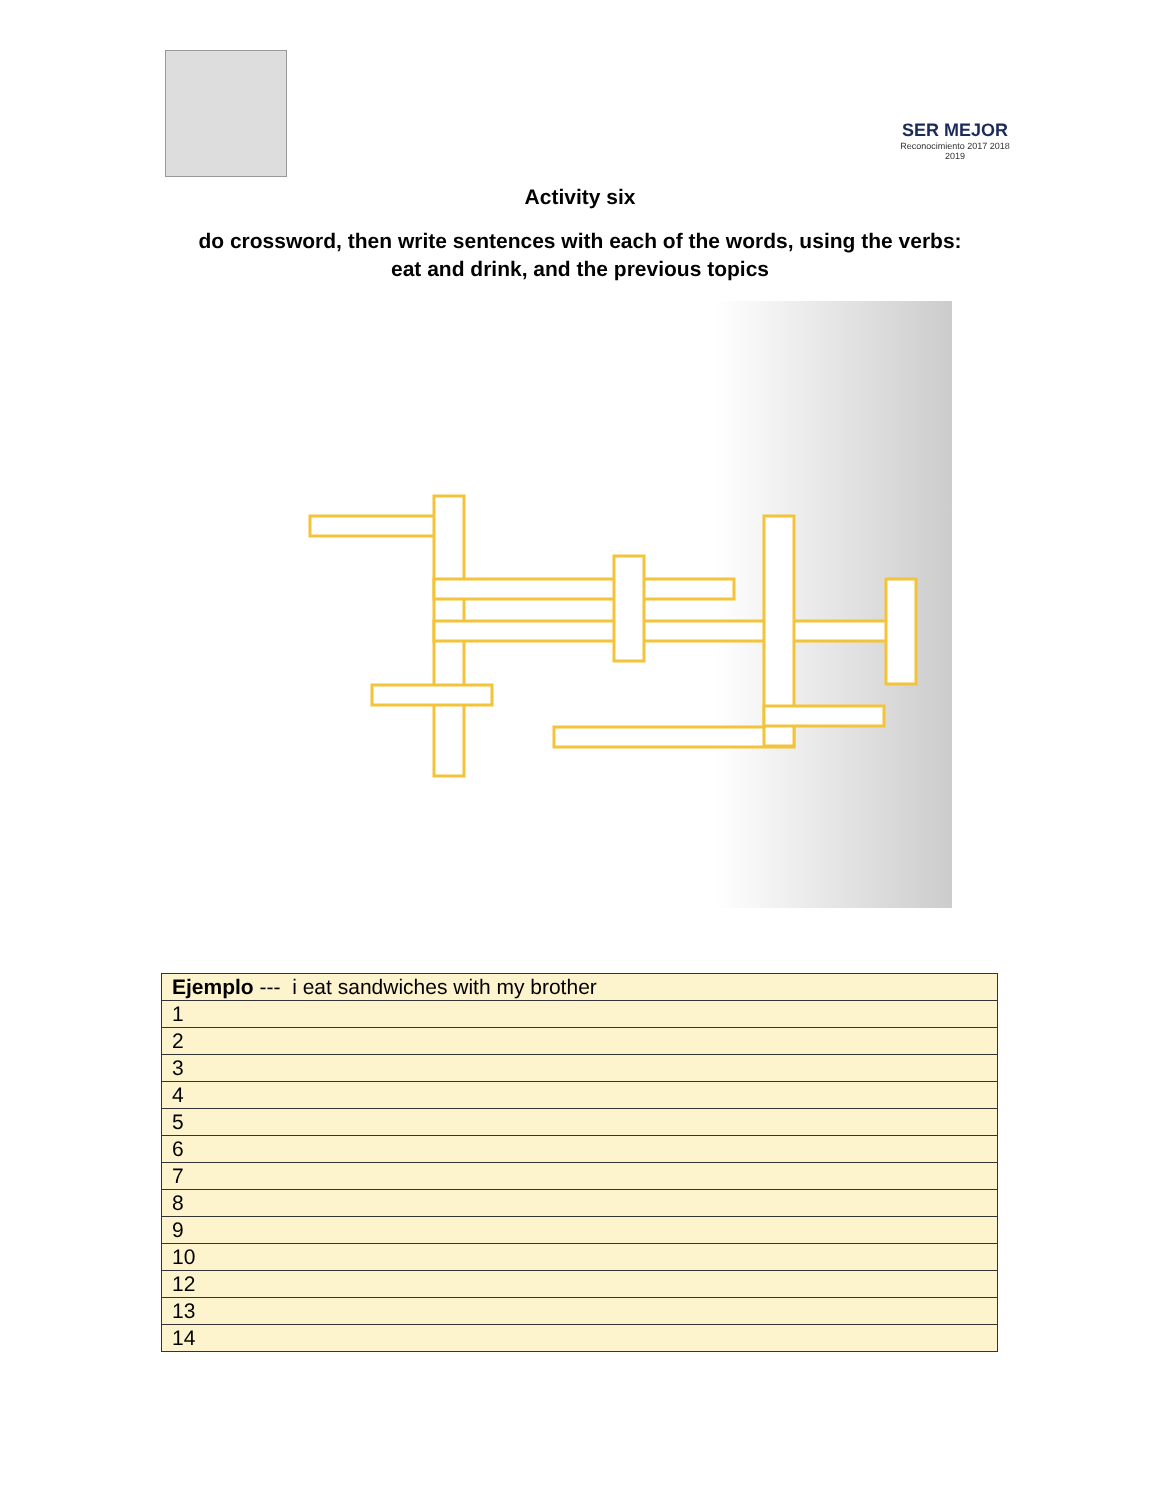SER MEJOR
Reconocimiento 2017 2018 2019
Activity six
do crossword, then write sentences with each of the words, using the verbs:
eat and drink, and the previous topics
| Ejemplo --- i eat sandwiches with my brother |
| 1 |
| 2 |
| 3 |
| 4 |
| 5 |
| 6 |
| 7 |
| 8 |
| 9 |
| 10 |
| 12 |
| 13 |
| 14 |